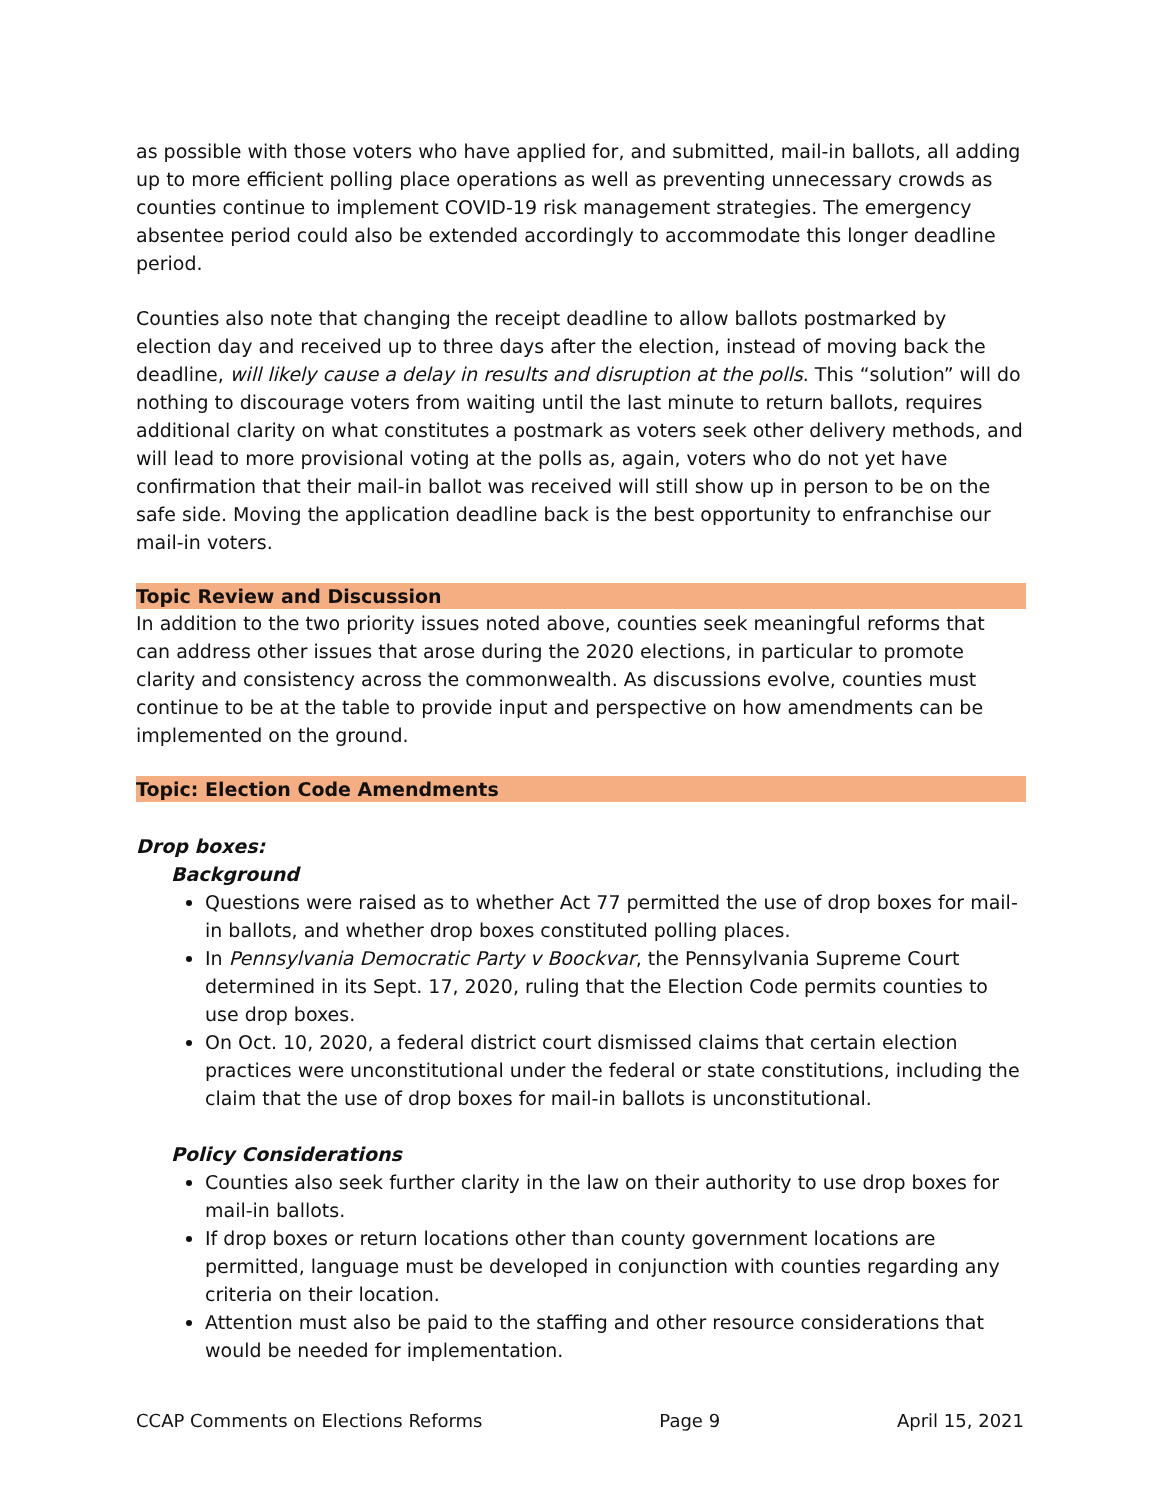as possible with those voters who have applied for, and submitted, mail-in ballots, all adding up to more efficient polling place operations as well as preventing unnecessary crowds as counties continue to implement COVID-19 risk management strategies. The emergency absentee period could also be extended accordingly to accommodate this longer deadline period.
Counties also note that changing the receipt deadline to allow ballots postmarked by election day and received up to three days after the election, instead of moving back the deadline, will likely cause a delay in results and disruption at the polls. This “solution” will do nothing to discourage voters from waiting until the last minute to return ballots, requires additional clarity on what constitutes a postmark as voters seek other delivery methods, and will lead to more provisional voting at the polls as, again, voters who do not yet have confirmation that their mail-in ballot was received will still show up in person to be on the safe side. Moving the application deadline back is the best opportunity to enfranchise our mail-in voters.
Topic Review and Discussion
In addition to the two priority issues noted above, counties seek meaningful reforms that can address other issues that arose during the 2020 elections, in particular to promote clarity and consistency across the commonwealth. As discussions evolve, counties must continue to be at the table to provide input and perspective on how amendments can be implemented on the ground.
Topic: Election Code Amendments
Drop boxes:
Background
Questions were raised as to whether Act 77 permitted the use of drop boxes for mail-in ballots, and whether drop boxes constituted polling places.
In Pennsylvania Democratic Party v Boockvar, the Pennsylvania Supreme Court determined in its Sept. 17, 2020, ruling that the Election Code permits counties to use drop boxes.
On Oct. 10, 2020, a federal district court dismissed claims that certain election practices were unconstitutional under the federal or state constitutions, including the claim that the use of drop boxes for mail-in ballots is unconstitutional.
Policy Considerations
Counties also seek further clarity in the law on their authority to use drop boxes for mail-in ballots.
If drop boxes or return locations other than county government locations are permitted, language must be developed in conjunction with counties regarding any criteria on their location.
Attention must also be paid to the staffing and other resource considerations that would be needed for implementation.
CCAP Comments on Elections Reforms Page 9 April 15, 2021